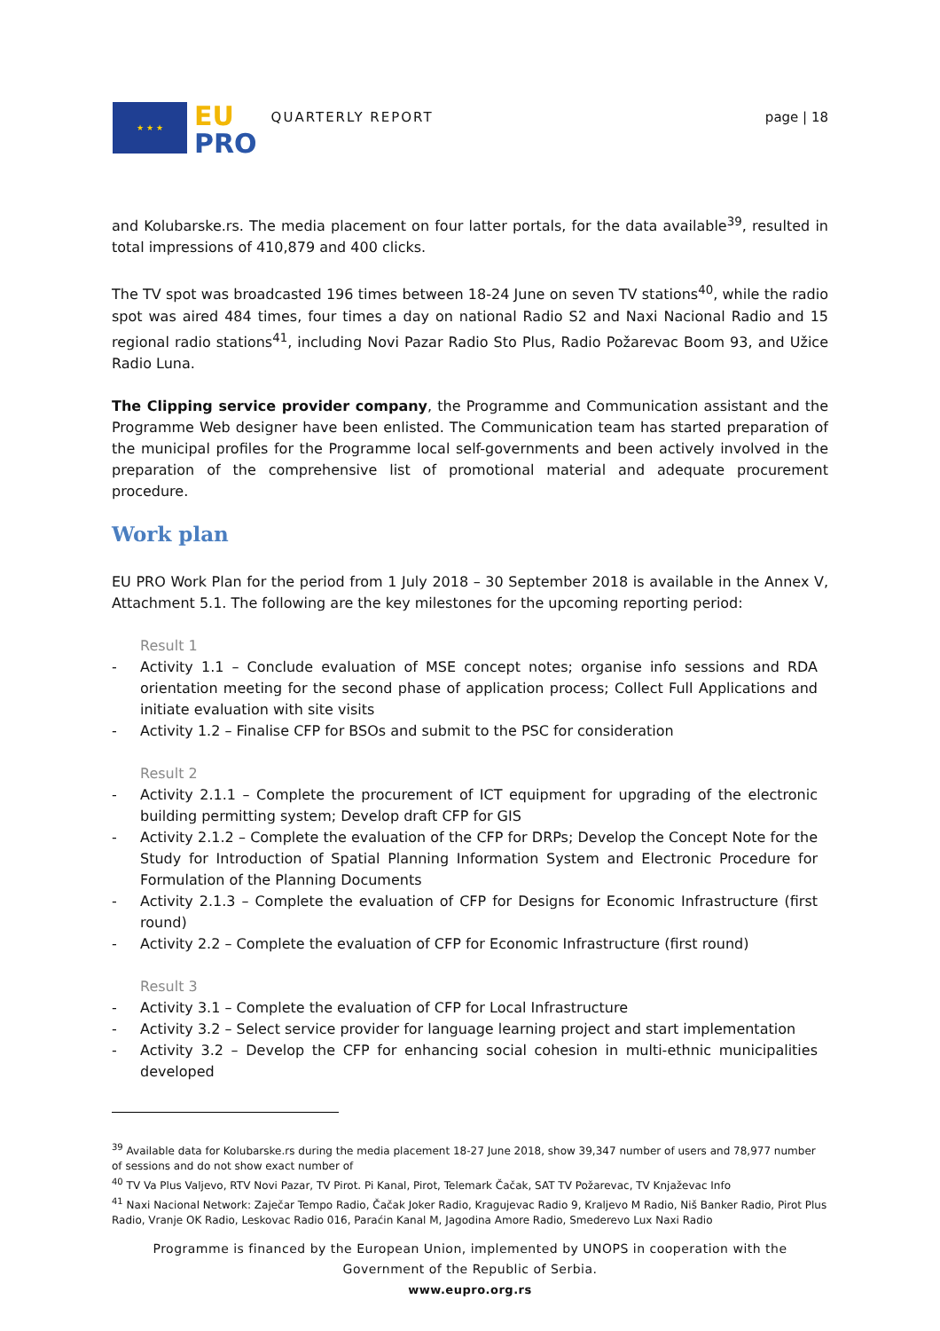★ ★ ★
EU
PRO
QUARTERLY REPORT page | 18
and Kolubarske.rs. The media placement on four latter portals, for the data available<sup>39</sup>, resulted in total impressions of 410,879 and 400 clicks.
The TV spot was broadcasted 196 times between 18-24 June on seven TV stations<sup>40</sup>, while the radio spot was aired 484 times, four times a day on national Radio S2 and Naxi Nacional Radio and 15 regional radio stations<sup>41</sup>, including Novi Pazar Radio Sto Plus, Radio Požarevac Boom 93, and Užice Radio Luna.
The Clipping service provider company, the Programme and Communication assistant and the Programme Web designer have been enlisted. The Communication team has started preparation of the municipal profiles for the Programme local self-governments and been actively involved in the preparation of the comprehensive list of promotional material and adequate procurement procedure.
Work plan
EU PRO Work Plan for the period from 1 July 2018 – 30 September 2018 is available in the Annex V, Attachment 5.1. The following are the key milestones for the upcoming reporting period:
Result 1
- Activity 1.1 – Conclude evaluation of MSE concept notes; organise info sessions and RDA orientation meeting for the second phase of application process; Collect Full Applications and initiate evaluation with site visits
- Activity 1.2 – Finalise CFP for BSOs and submit to the PSC for consideration
Result 2
- Activity 2.1.1 – Complete the procurement of ICT equipment for upgrading of the electronic building permitting system; Develop draft CFP for GIS
- Activity 2.1.2 – Complete the evaluation of the CFP for DRPs; Develop the Concept Note for the Study for Introduction of Spatial Planning Information System and Electronic Procedure for Formulation of the Planning Documents
- Activity 2.1.3 – Complete the evaluation of CFP for Designs for Economic Infrastructure (first round)
- Activity 2.2 – Complete the evaluation of CFP for Economic Infrastructure (first round)
Result 3
- Activity 3.1 – Complete the evaluation of CFP for Local Infrastructure
- Activity 3.2 – Select service provider for language learning project and start implementation
- Activity 3.2 – Develop the CFP for enhancing social cohesion in multi-ethnic municipalities developed
<sup>39</sup> Available data for Kolubarske.rs during the media placement 18-27 June 2018, show 39,347 number of users and 78,977 number of sessions and do not show exact number of
<sup>40</sup> TV Va Plus Valjevo, RTV Novi Pazar, TV Pirot. Pi Kanal, Pirot, Telemark Čačak, SAT TV Požarevac, TV Knjaževac Info
<sup>41</sup> Naxi Nacional Network: Zaječar Tempo Radio, Čačak Joker Radio, Kragujevac Radio 9, Kraljevo M Radio, Niš Banker Radio, Pirot Plus Radio, Vranje OK Radio, Leskovac Radio 016, Paraćin Kanal M, Jagodina Amore Radio, Smederevo Lux Naxi Radio
Programme is financed by the European Union, implemented by UNOPS in cooperation with the Government of the Republic of Serbia.
www.eupro.org.rs